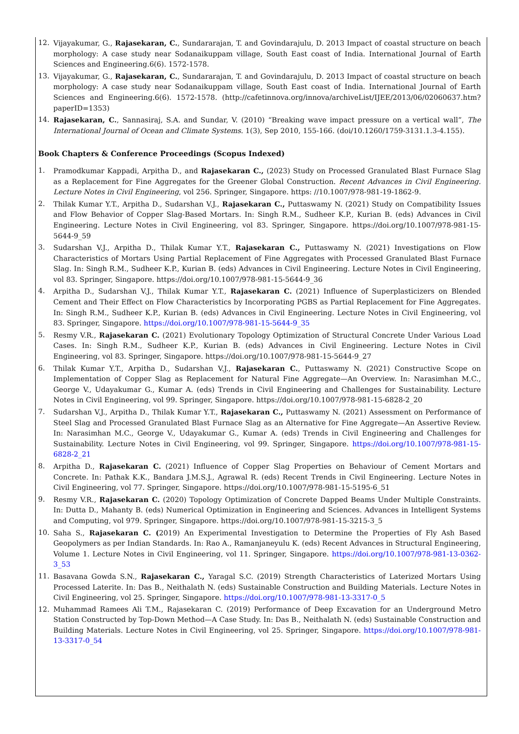12. Vijayakumar, G., Rajasekaran, C., Sundararajan, T. and Govindarajulu, D. 2013 Impact of coastal structure on beach morphology: A case study near Sodanaikuppam village, South East coast of India. International Journal of Earth Sciences and Engineering.6(6). 1572-1578.
13. Vijayakumar, G., Rajasekaran, C., Sundararajan, T. and Govindarajulu, D. 2013 Impact of coastal structure on beach morphology: A case study near Sodanaikuppam village, South East coast of India. International Journal of Earth Sciences and Engineering.6(6). 1572-1578. (http://cafetinnova.org/innova/archiveList/IJEE/2013/06/02060637.htm?paperID=1353)
14. Rajasekaran, C., Sannasiraj, S.A. and Sundar, V. (2010) “Breaking wave impact pressure on a vertical wall”, The International Journal of Ocean and Climate Systems. 1(3), Sep 2010, 155-166. (doi/10.1260/1759-3131.1.3-4.155).
Book Chapters & Conference Proceedings (Scopus Indexed)
1. Pramodkumar Kappadi, Arpitha D., and Rajasekaran C., (2023) Study on Processed Granulated Blast Furnace Slag as a Replacement for Fine Aggregates for the Greener Global Construction. Recent Advances in Civil Engineering. Lecture Notes in Civil Engineering, vol 256. Springer, Singapore. https: //10.1007/978-981-19-1862-9.
2. Thilak Kumar Y.T., Arpitha D., Sudarshan V.J., Rajasekaran C., Puttaswamy N. (2021) Study on Compatibility Issues and Flow Behavior of Copper Slag-Based Mortars. In: Singh R.M., Sudheer K.P., Kurian B. (eds) Advances in Civil Engineering. Lecture Notes in Civil Engineering, vol 83. Springer, Singapore. https://doi.org/10.1007/978-981-15-5644-9_59
3. Sudarshan V.J., Arpitha D., Thilak Kumar Y.T., Rajasekaran C., Puttaswamy N. (2021) Investigations on Flow Characteristics of Mortars Using Partial Replacement of Fine Aggregates with Processed Granulated Blast Furnace Slag. In: Singh R.M., Sudheer K.P., Kurian B. (eds) Advances in Civil Engineering. Lecture Notes in Civil Engineering, vol 83. Springer, Singapore. https://doi.org/10.1007/978-981-15-5644-9_36
4. Arpitha D., Sudarshan V.J., Thilak Kumar Y.T., Rajasekaran C. (2021) Influence of Superplasticizers on Blended Cement and Their Effect on Flow Characteristics by Incorporating PGBS as Partial Replacement for Fine Aggregates. In: Singh R.M., Sudheer K.P., Kurian B. (eds) Advances in Civil Engineering. Lecture Notes in Civil Engineering, vol 83. Springer, Singapore. https://doi.org/10.1007/978-981-15-5644-9_35
5. Resmy V.R., Rajasekaran C. (2021) Evolutionary Topology Optimization of Structural Concrete Under Various Load Cases. In: Singh R.M., Sudheer K.P., Kurian B. (eds) Advances in Civil Engineering. Lecture Notes in Civil Engineering, vol 83. Springer, Singapore. https://doi.org/10.1007/978-981-15-5644-9_27
6. Thilak Kumar Y.T., Arpitha D., Sudarshan V.J., Rajasekaran C., Puttaswamy N. (2021) Constructive Scope on Implementation of Copper Slag as Replacement for Natural Fine Aggregate—An Overview. In: Narasimhan M.C., George V., Udayakumar G., Kumar A. (eds) Trends in Civil Engineering and Challenges for Sustainability. Lecture Notes in Civil Engineering, vol 99. Springer, Singapore. https://doi.org/10.1007/978-981-15-6828-2_20
7. Sudarshan V.J., Arpitha D., Thilak Kumar Y.T., Rajasekaran C., Puttaswamy N. (2021) Assessment on Performance of Steel Slag and Processed Granulated Blast Furnace Slag as an Alternative for Fine Aggregate—An Assertive Review. In: Narasimhan M.C., George V., Udayakumar G., Kumar A. (eds) Trends in Civil Engineering and Challenges for Sustainability. Lecture Notes in Civil Engineering, vol 99. Springer, Singapore. https://doi.org/10.1007/978-981-15-6828-2_21
8. Arpitha D., Rajasekaran C. (2021) Influence of Copper Slag Properties on Behaviour of Cement Mortars and Concrete. In: Pathak K.K., Bandara J.M.S.J., Agrawal R. (eds) Recent Trends in Civil Engineering. Lecture Notes in Civil Engineering, vol 77. Springer, Singapore. https://doi.org/10.1007/978-981-15-5195-6_51
9. Resmy V.R., Rajasekaran C. (2020) Topology Optimization of Concrete Dapped Beams Under Multiple Constraints. In: Dutta D., Mahanty B. (eds) Numerical Optimization in Engineering and Sciences. Advances in Intelligent Systems and Computing, vol 979. Springer, Singapore. https://doi.org/10.1007/978-981-15-3215-3_5
10. Saha S., Rajasekaran C. (2019) An Experimental Investigation to Determine the Properties of Fly Ash Based Geopolymers as per Indian Standards. In: Rao A., Ramanjaneyulu K. (eds) Recent Advances in Structural Engineering, Volume 1. Lecture Notes in Civil Engineering, vol 11. Springer, Singapore. https://doi.org/10.1007/978-981-13-0362-3_53
11. Basavana Gowda S.N., Rajasekaran C., Yaragal S.C. (2019) Strength Characteristics of Laterized Mortars Using Processed Laterite. In: Das B., Neithalath N. (eds) Sustainable Construction and Building Materials. Lecture Notes in Civil Engineering, vol 25. Springer, Singapore. https://doi.org/10.1007/978-981-13-3317-0_5
12. Muhammad Ramees Ali T.M., Rajasekaran C. (2019) Performance of Deep Excavation for an Underground Metro Station Constructed by Top-Down Method—A Case Study. In: Das B., Neithalath N. (eds) Sustainable Construction and Building Materials. Lecture Notes in Civil Engineering, vol 25. Springer, Singapore. https://doi.org/10.1007/978-981-13-3317-0_54